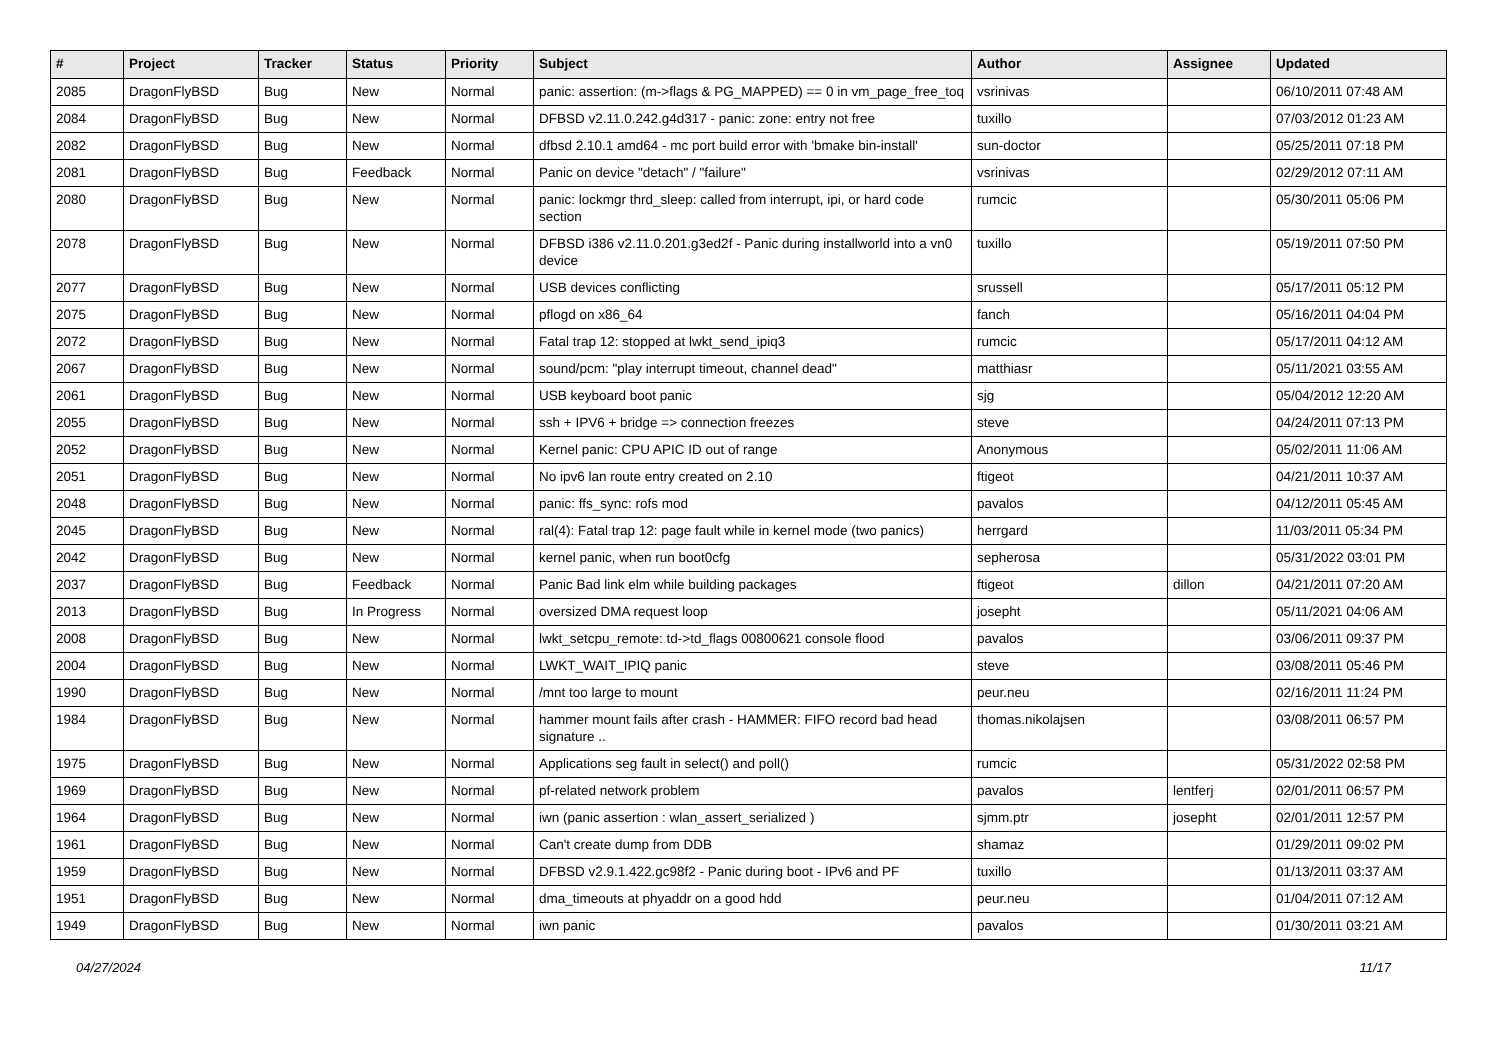| # | Project | Tracker | Status | Priority | Subject | Author | Assignee | Updated |
| --- | --- | --- | --- | --- | --- | --- | --- | --- |
| 2085 | DragonFlyBSD | Bug | New | Normal | panic: assertion: (m->flags & PG_MAPPED) == 0 in vm_page_free_toq | vsrinivas | | 06/10/2011 07:48 AM |
| 2084 | DragonFlyBSD | Bug | New | Normal | DFBSD v2.11.0.242.g4d317 - panic: zone: entry not free | tuxillo | | 07/03/2012 01:23 AM |
| 2082 | DragonFlyBSD | Bug | New | Normal | dfbsd 2.10.1 amd64 - mc port build error with 'bmake bin-install' | sun-doctor | | 05/25/2011 07:18 PM |
| 2081 | DragonFlyBSD | Bug | Feedback | Normal | Panic on device "detach" / "failure" | vsrinivas | | 02/29/2012 07:11 AM |
| 2080 | DragonFlyBSD | Bug | New | Normal | panic: lockmgr thrd_sleep: called from interrupt, ipi, or hard code section | rumcic | | 05/30/2011 05:06 PM |
| 2078 | DragonFlyBSD | Bug | New | Normal | DFBSD i386 v2.11.0.201.g3ed2f - Panic during installworld into a vn0 device | tuxillo | | 05/19/2011 07:50 PM |
| 2077 | DragonFlyBSD | Bug | New | Normal | USB devices conflicting | srussell | | 05/17/2011 05:12 PM |
| 2075 | DragonFlyBSD | Bug | New | Normal | pflogd on x86_64 | fanch | | 05/16/2011 04:04 PM |
| 2072 | DragonFlyBSD | Bug | New | Normal | Fatal trap 12: stopped at lwkt_send_ipiq3 | rumcic | | 05/17/2011 04:12 AM |
| 2067 | DragonFlyBSD | Bug | New | Normal | sound/pcm: "play interrupt timeout, channel dead" | matthiasr | | 05/11/2021 03:55 AM |
| 2061 | DragonFlyBSD | Bug | New | Normal | USB keyboard boot panic | sjg | | 05/04/2012 12:20 AM |
| 2055 | DragonFlyBSD | Bug | New | Normal | ssh + IPV6 + bridge => connection freezes | steve | | 04/24/2011 07:13 PM |
| 2052 | DragonFlyBSD | Bug | New | Normal | Kernel panic: CPU APIC ID out of range | Anonymous | | 05/02/2011 11:06 AM |
| 2051 | DragonFlyBSD | Bug | New | Normal | No ipv6 lan route entry created on 2.10 | ftigeot | | 04/21/2011 10:37 AM |
| 2048 | DragonFlyBSD | Bug | New | Normal | panic: ffs_sync: rofs mod | pavalos | | 04/12/2011 05:45 AM |
| 2045 | DragonFlyBSD | Bug | New | Normal | ral(4): Fatal trap 12: page fault while in kernel mode (two panics) | herrgard | | 11/03/2011 05:34 PM |
| 2042 | DragonFlyBSD | Bug | New | Normal | kernel panic, when run boot0cfg | sepherosa | | 05/31/2022 03:01 PM |
| 2037 | DragonFlyBSD | Bug | Feedback | Normal | Panic Bad link elm while building packages | ftigeot | dillon | 04/21/2011 07:20 AM |
| 2013 | DragonFlyBSD | Bug | In Progress | Normal | oversized DMA request loop | josepht | | 05/11/2021 04:06 AM |
| 2008 | DragonFlyBSD | Bug | New | Normal | lwkt_setcpu_remote: td->td_flags 00800621 console flood | pavalos | | 03/06/2011 09:37 PM |
| 2004 | DragonFlyBSD | Bug | New | Normal | LWKT_WAIT_IPIQ panic | steve | | 03/08/2011 05:46 PM |
| 1990 | DragonFlyBSD | Bug | New | Normal | /mnt too large to mount | peur.neu | | 02/16/2011 11:24 PM |
| 1984 | DragonFlyBSD | Bug | New | Normal | hammer mount fails after crash - HAMMER: FIFO record bad head signature .. | thomas.nikolajsen | | 03/08/2011 06:57 PM |
| 1975 | DragonFlyBSD | Bug | New | Normal | Applications seg fault in select() and poll() | rumcic | | 05/31/2022 02:58 PM |
| 1969 | DragonFlyBSD | Bug | New | Normal | pf-related network problem | pavalos | lentferj | 02/01/2011 06:57 PM |
| 1964 | DragonFlyBSD | Bug | New | Normal | iwn (panic assertion : wlan_assert_serialized ) | sjmm.ptr | josepht | 02/01/2011 12:57 PM |
| 1961 | DragonFlyBSD | Bug | New | Normal | Can't create dump from DDB | shamaz | | 01/29/2011 09:02 PM |
| 1959 | DragonFlyBSD | Bug | New | Normal | DFBSD v2.9.1.422.gc98f2 - Panic during boot - IPv6 and PF | tuxillo | | 01/13/2011 03:37 AM |
| 1951 | DragonFlyBSD | Bug | New | Normal | dma_timeouts at phyaddr on a good hdd | peur.neu | | 01/04/2011 07:12 AM |
| 1949 | DragonFlyBSD | Bug | New | Normal | iwn panic | pavalos | | 01/30/2011 03:21 AM |
04/27/2024 11/17